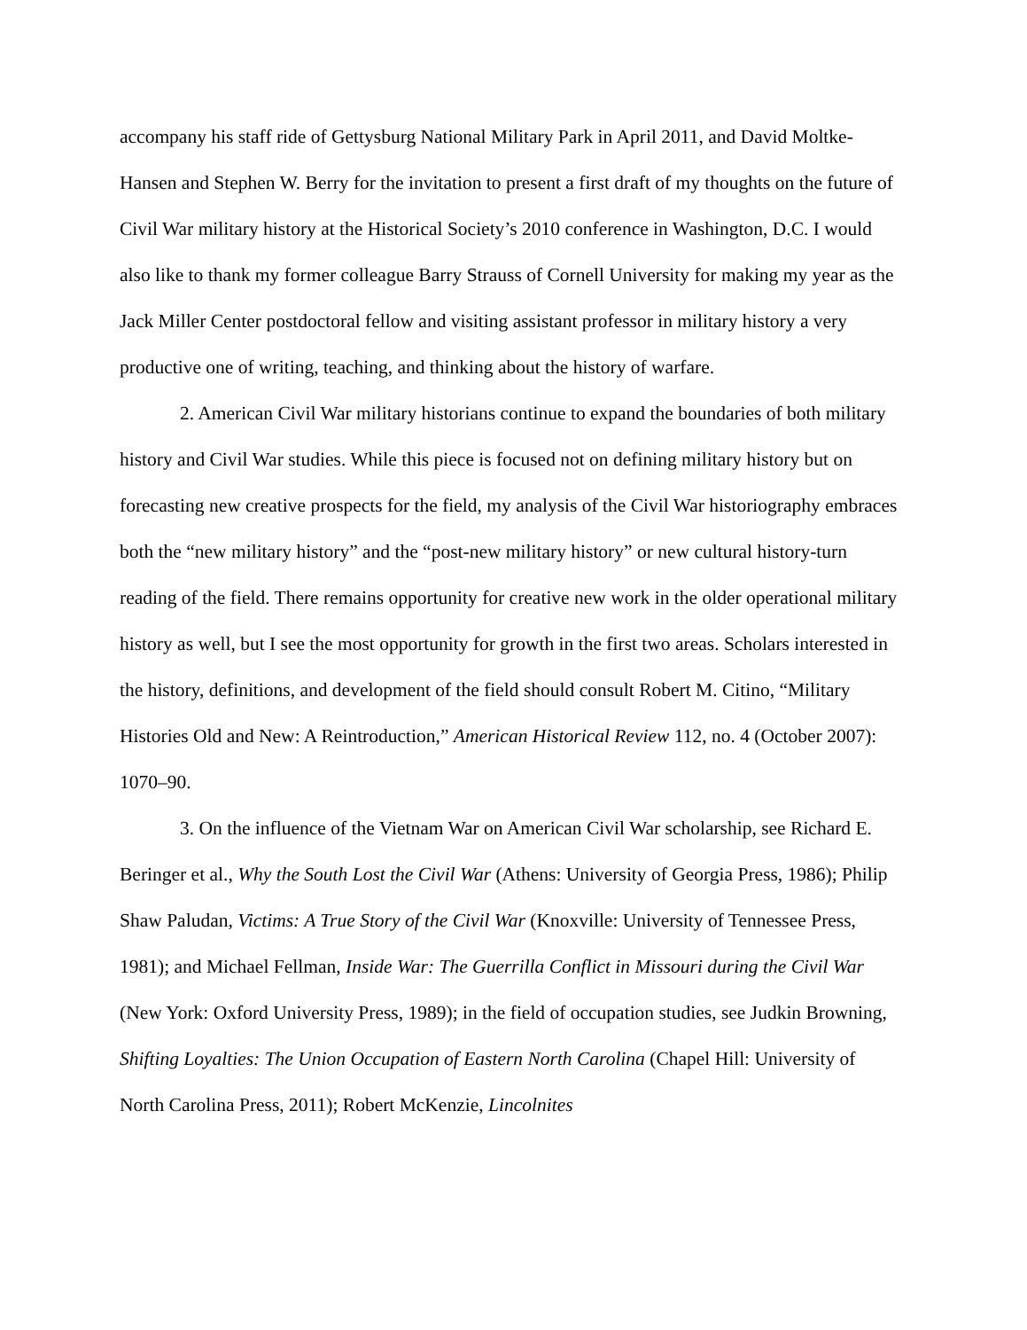accompany his staff ride of Gettysburg National Military Park in April 2011, and David Moltke-Hansen and Stephen W. Berry for the invitation to present a first draft of my thoughts on the future of Civil War military history at the Historical Society’s 2010 conference in Washington, D.C. I would also like to thank my former colleague Barry Strauss of Cornell University for making my year as the Jack Miller Center postdoctoral fellow and visiting assistant professor in military history a very productive one of writing, teaching, and thinking about the history of warfare.
2. American Civil War military historians continue to expand the boundaries of both military history and Civil War studies. While this piece is focused not on defining military history but on forecasting new creative prospects for the field, my analysis of the Civil War historiography embraces both the “new military history” and the “post-new military history” or new cultural history-turn reading of the field. There remains opportunity for creative new work in the older operational military history as well, but I see the most opportunity for growth in the first two areas. Scholars interested in the history, definitions, and development of the field should consult Robert M. Citino, “Military Histories Old and New: A Reintroduction,” American Historical Review 112, no. 4 (October 2007): 1070–90.
3. On the influence of the Vietnam War on American Civil War scholarship, see Richard E. Beringer et al., Why the South Lost the Civil War (Athens: University of Georgia Press, 1986); Philip Shaw Paludan, Victims: A True Story of the Civil War (Knoxville: University of Tennessee Press, 1981); and Michael Fellman, Inside War: The Guerrilla Conflict in Missouri during the Civil War (New York: Oxford University Press, 1989); in the field of occupation studies, see Judkin Browning, Shifting Loyalties: The Union Occupation of Eastern North Carolina (Chapel Hill: University of North Carolina Press, 2011); Robert McKenzie, Lincolnites